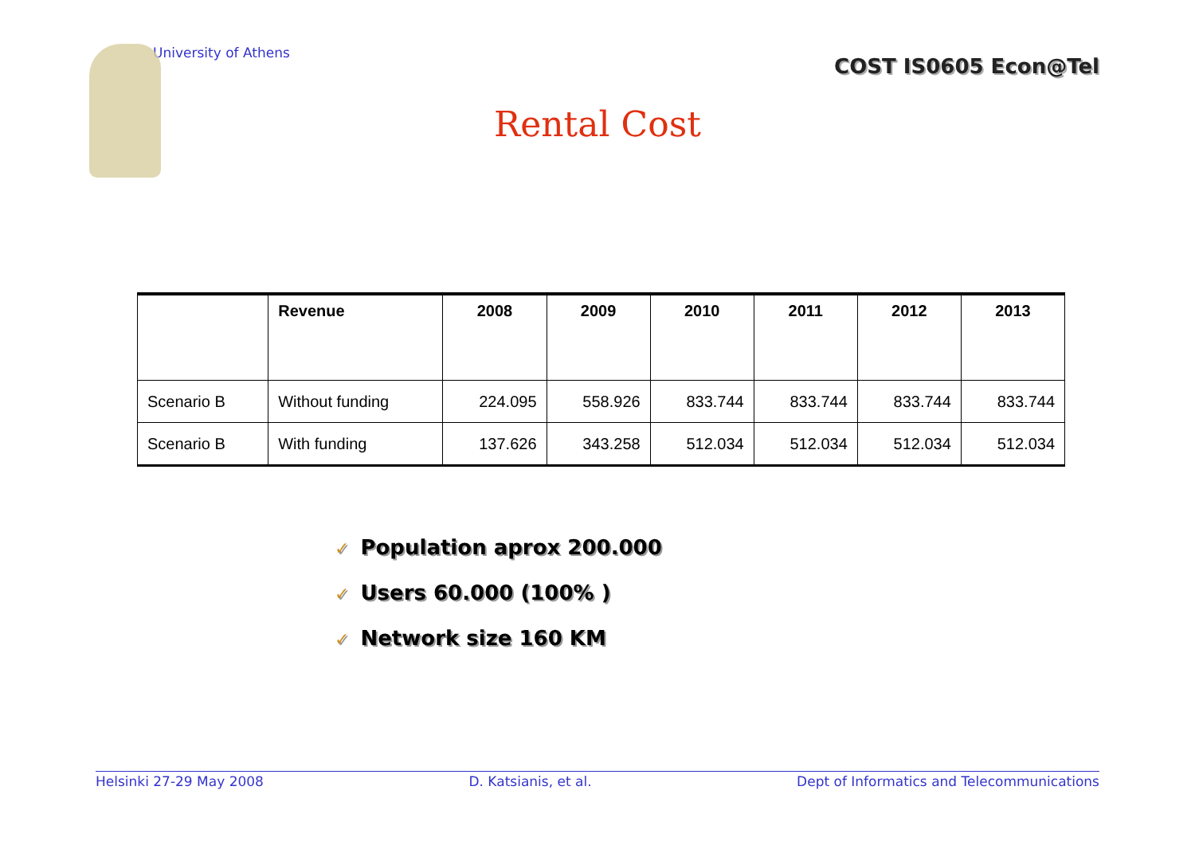University of Athens
COST IS0605 Econ@Tel
Rental Cost
| | Revenue | 2008 | 2009 | 2010 | 2011 | 2012 | 2013 |
| --- | --- | --- | --- | --- | --- | --- | --- |
| Scenario B | Without funding | 224.095 | 558.926 | 833.744 | 833.744 | 833.744 | 833.744 |
| Scenario B | With funding | 137.626 | 343.258 | 512.034 | 512.034 | 512.034 | 512.034 |
✓ Population aprox 200.000
✓ Users 60.000 (100% )
✓ Network size 160 KM
Helsinki 27-29 May 2008 D. Katsianis, et al. Dept of Informatics and Telecommunications